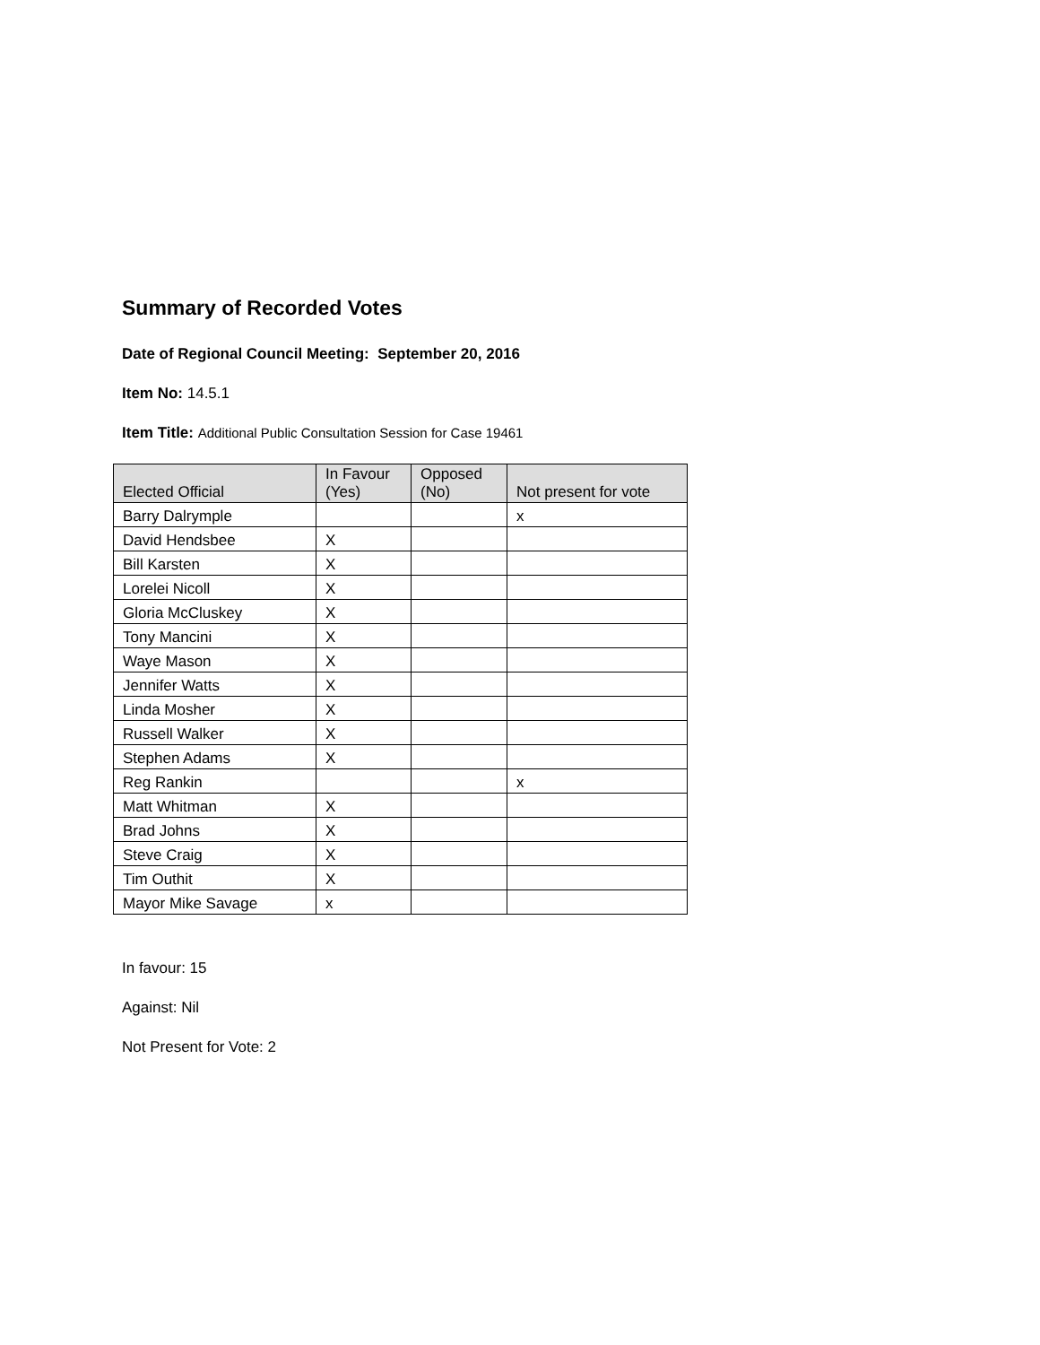Summary of Recorded Votes
Date of Regional Council Meeting: September 20, 2016
Item No: 14.5.1
Item Title: Additional Public Consultation Session for Case 19461
| Elected Official | In Favour (Yes) | Opposed (No) | Not present for vote |
| --- | --- | --- | --- |
| Barry Dalrymple | | | x |
| David Hendsbee | X | | |
| Bill Karsten | X | | |
| Lorelei Nicoll | X | | |
| Gloria McCluskey | X | | |
| Tony Mancini | X | | |
| Waye Mason | X | | |
| Jennifer Watts | X | | |
| Linda Mosher | X | | |
| Russell Walker | X | | |
| Stephen Adams | X | | |
| Reg Rankin | | | x |
| Matt Whitman | X | | |
| Brad Johns | X | | |
| Steve Craig | X | | |
| Tim Outhit | X | | |
| Mayor Mike Savage | x | | |
In favour: 15
Against: Nil
Not Present for Vote: 2